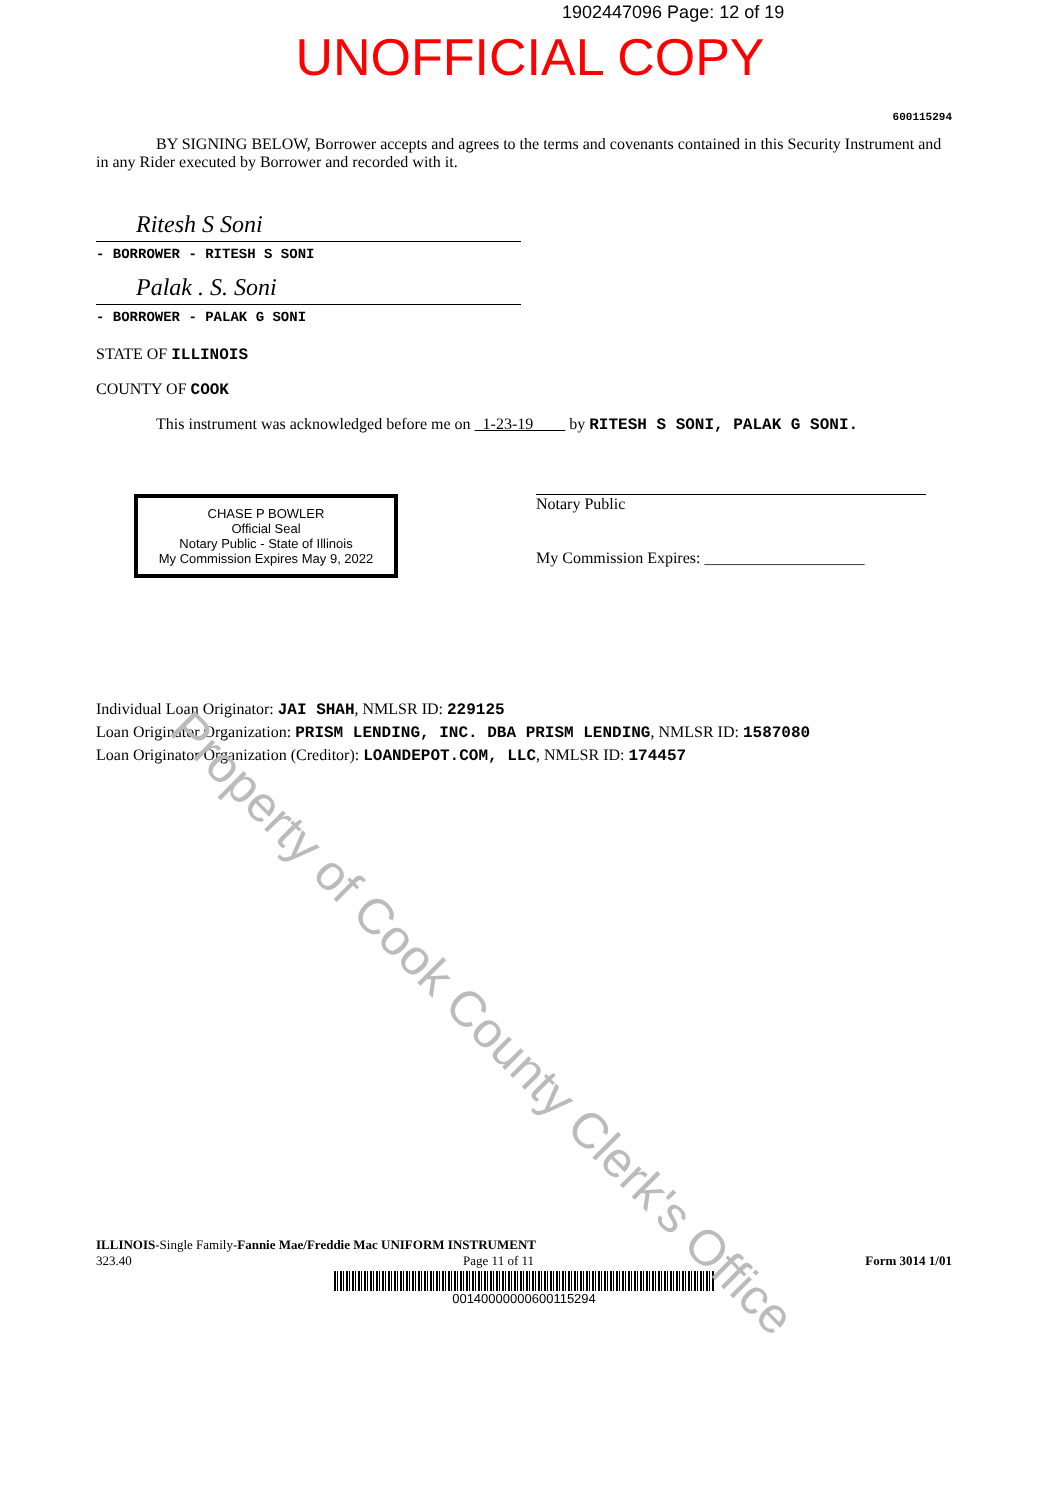1902447096 Page: 12 of 19
UNOFFICIAL COPY
600115294
BY SIGNING BELOW, Borrower accepts and agrees to the terms and covenants contained in this Security Instrument and in any Rider executed by Borrower and recorded with it.
Ritesh S Soni
- BORROWER - RITESH S SONI
Palak . S. Soni
- BORROWER - PALAK G SONI
STATE OF ILLINOIS
COUNTY OF COOK
This instrument was acknowledged before me on 1-23-19 by RITESH S SONI, PALAK G SONI.
CHASE P BOWLER
Official Seal
Notary Public - State of Illinois
My Commission Expires May 9, 2022
Notary Public
My Commission Expires: ____________________
Individual Loan Originator: JAI SHAH, NMLSR ID: 229125
Loan Originator Organization: PRISM LENDING, INC. DBA PRISM LENDING, NMLSR ID: 1587080
Loan Originator Organization (Creditor): LOANDEPOT.COM, LLC, NMLSR ID: 174457
ILLINOIS-Single Family-Fannie Mae/Freddie Mac UNIFORM INSTRUMENT
323.40 Page 11 of 11 Form 3014 1/01
00140000000600115294
Property of Cook County Clerk's Office